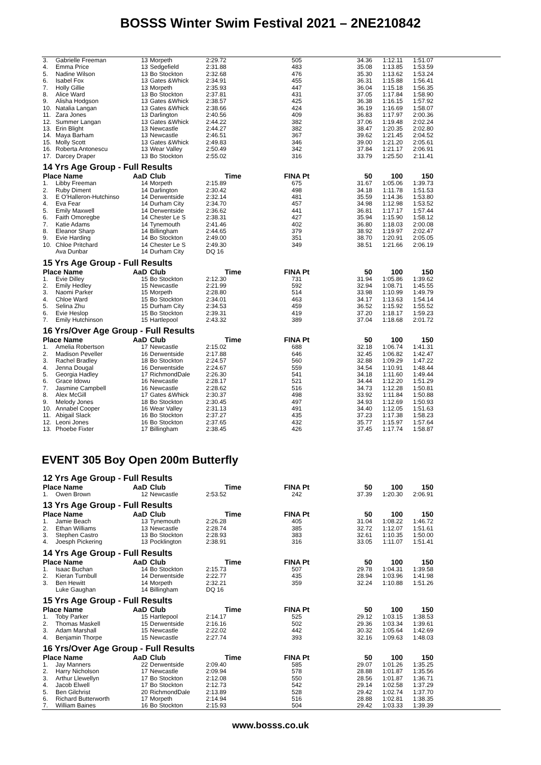BOSSS Winter Swim Festival 2021 – 2NE210842
| 3. | Gabrielle Freeman | 13 | Morpeth | 2:29.72 | 505 | 34.36 | 1:12.11 | 1:51.07 | |
| 4. | Emma Price | 13 | Sedgefield | 2:31.88 | 483 | 35.08 | 1:13.85 | 1:53.59 | |
| 5. | Nadine Wilson | 13 | Bo Stockton | 2:32.68 | 476 | 35.30 | 1:13.62 | 1:53.24 | |
| 6. | Isabel Fox | 13 | Gates &Whick | 2:34.91 | 455 | 36.31 | 1:15.88 | 1:56.41 | |
| 7. | Holly Gillie | 13 | Morpeth | 2:35.93 | 447 | 36.04 | 1:15.18 | 1:56.35 | |
| 8. | Alice Ward | 13 | Bo Stockton | 2:37.81 | 431 | 37.05 | 1:17.84 | 1:58.90 | |
| 9. | Alisha Hodgson | 13 | Gates &Whick | 2:38.57 | 425 | 36.38 | 1:16.15 | 1:57.92 | |
| 10. | Natalia Langan | 13 | Gates &Whick | 2:38.66 | 424 | 36.19 | 1:16.69 | 1:58.07 | |
| 11. | Zara Jones | 13 | Darlington | 2:40.56 | 409 | 36.83 | 1:17.97 | 2:00.36 | |
| 12. | Summer Langan | 13 | Gates &Whick | 2:44.22 | 382 | 37.06 | 1:19.48 | 2:02.24 | |
| 13. | Erin Blight | 13 | Newcastle | 2:44.27 | 382 | 38.47 | 1:20.35 | 2:02.80 | |
| 14. | Maya Barham | 13 | Newcastle | 2:46.51 | 367 | 39.62 | 1:21.45 | 2:04.52 | |
| 15. | Molly Scott | 13 | Gates &Whick | 2:49.83 | 346 | 39.00 | 1:21.20 | 2:05.61 | |
| 16. | Roberta Antonescu | 13 | Wear Valley | 2:50.49 | 342 | 37.84 | 1:21.17 | 2:06.91 | |
| 17. | Darcey Draper | 13 | Bo Stockton | 2:55.02 | 316 | 33.79 | 1:25.50 | 2:11.41 | |
| 14 Yrs Age Group - Full Results | | | | | | | | | |
| Place Name | | AaD | Club | Time | FINA Pt | 50 | 100 | 150 | |
| 1. | Libby Freeman | 14 | Morpeth | 2:15.89 | 675 | 31.67 | 1:05.06 | 1:39.73 | |
| 2. | Ruby Diment | 14 | Darlington | 2:30.42 | 498 | 34.18 | 1:11.78 | 1:51.53 | |
| 3. | E O'Halleron-Hutchinso | 14 | Derwentside | 2:32.14 | 481 | 35.59 | 1:14.36 | 1:53.80 | |
| 4. | Eva Fear | 14 | Durham City | 2:34.70 | 457 | 34.98 | 1:12.98 | 1:53.52 | |
| 5. | Emily Maxwell | 14 | Derwentside | 2:36.62 | 441 | 36.81 | 1:17.17 | 1:57.44 | |
| 6. | Faith Omoregbe | 14 | Chester Le S | 2:38.31 | 427 | 35.94 | 1:15.90 | 1:58.12 | |
| 7. | Katie Adams | 14 | Tynemouth | 2:41.46 | 402 | 36.80 | 1:18.03 | 2:00.08 | |
| 8. | Eleanor Sharp | 14 | Billingham | 2:44.65 | 379 | 38.92 | 1:19.97 | 2:02.47 | |
| 9. | Evie Harding | 14 | Bo Stockton | 2:49.00 | 351 | 38.70 | 1:20.91 | 2:05.05 | |
| 10. | Chloe Pritchard | 14 | Chester Le S | 2:49.30 | 349 | 38.51 | 1:21.66 | 2:06.19 | |
| | Ava Dunbar | 14 | Durham City | DQ 16 | | | | | |
| 15 Yrs Age Group - Full Results | | | | | | | | | |
| Place Name | | AaD | Club | Time | FINA Pt | 50 | 100 | 150 | |
| 1. | Evie Dilley | 15 | Bo Stockton | 2:12.30 | 731 | 31.94 | 1:05.86 | 1:39.62 | |
| 2. | Emily Hedley | 15 | Newcastle | 2:21.99 | 592 | 32.94 | 1:08.71 | 1:45.55 | |
| 3. | Naomi Parker | 15 | Morpeth | 2:28.80 | 514 | 33.98 | 1:10.99 | 1:49.79 | |
| 4. | Chloe Ward | 15 | Bo Stockton | 2:34.01 | 463 | 34.17 | 1:13.63 | 1:54.14 | |
| 5. | Selina Zhu | 15 | Durham City | 2:34.53 | 459 | 36.52 | 1:15.92 | 1:55.52 | |
| 6. | Evie Heslop | 15 | Bo Stockton | 2:39.31 | 419 | 37.20 | 1:18.17 | 1:59.23 | |
| 7. | Emily Hutchinson | 15 | Hartlepool | 2:43.32 | 389 | 37.04 | 1:18.68 | 2:01.72 | |
| 16 Yrs/Over Age Group - Full Results | | | | | | | | | |
| Place Name | | AaD | Club | Time | FINA Pt | 50 | 100 | 150 | |
| 1. | Amelia Robertson | 17 | Newcastle | 2:15.02 | 688 | 32.18 | 1:06.74 | 1:41.31 | |
| 2. | Madison Peveller | 16 | Derwentside | 2:17.88 | 646 | 32.45 | 1:06.82 | 1:42.47 | |
| 3. | Rachel Bradley | 18 | Bo Stockton | 2:24.57 | 560 | 32.88 | 1:09.29 | 1:47.22 | |
| 4. | Jenna Dougal | 16 | Derwentside | 2:24.67 | 559 | 34.54 | 1:10.91 | 1:48.44 | |
| 5. | Georgia Hadley | 17 | RichmondDale | 2:26.30 | 541 | 34.18 | 1:11.60 | 1:49.44 | |
| 6. | Grace Idowu | 16 | Newcastle | 2:28.17 | 521 | 34.44 | 1:12.20 | 1:51.29 | |
| 7. | Jasmine Campbell | 16 | Newcastle | 2:28.62 | 516 | 34.73 | 1:12.28 | 1:50.81 | |
| 8. | Alex McGill | 17 | Gates &Whick | 2:30.37 | 498 | 33.92 | 1:11.84 | 1:50.88 | |
| 9. | Melody Jones | 18 | Bo Stockton | 2:30.45 | 497 | 34.93 | 1:12.69 | 1:50.93 | |
| 10. | Annabel Cooper | 16 | Wear Valley | 2:31.13 | 491 | 34.40 | 1:12.05 | 1:51.63 | |
| 11. | Abigail Slack | 16 | Bo Stockton | 2:37.27 | 435 | 37.23 | 1:17.38 | 1:58.23 | |
| 12. | Leoni Jones | 16 | Bo Stockton | 2:37.65 | 432 | 35.77 | 1:15.97 | 1:57.64 | |
| 13. | Phoebe Fixter | 17 | Billingham | 2:38.45 | 426 | 37.45 | 1:17.74 | 1:58.87 | |
EVENT 305 Boy Open 200m Butterfly
| 12 Yrs Age Group - Full Results | | | | | | | | | |
| Place Name | | AaD | Club | Time | FINA Pt | 50 | 100 | 150 | |
| 1. | Owen Brown | 12 | Newcastle | 2:53.52 | 242 | 37.39 | 1:20.30 | 2:06.91 | |
| 13 Yrs Age Group - Full Results | | | | | | | | | |
| Place Name | | AaD | Club | Time | FINA Pt | 50 | 100 | 150 | |
| 1. | Jamie Beach | 13 | Tynemouth | 2:26.28 | 405 | 31.04 | 1:08.22 | 1:46.72 | |
| 2. | Ethan Williams | 13 | Newcastle | 2:28.74 | 385 | 32.72 | 1:12.07 | 1:51.61 | |
| 3. | Stephen Castro | 13 | Bo Stockton | 2:28.93 | 383 | 32.61 | 1:10.35 | 1:50.00 | |
| 4. | Joesph Pickering | 13 | Pocklington | 2:38.91 | 316 | 33.05 | 1:11.07 | 1:51.41 | |
| 14 Yrs Age Group - Full Results | | | | | | | | | |
| Place Name | | AaD | Club | Time | FINA Pt | 50 | 100 | 150 | |
| 1. | Isaac Buchan | 14 | Bo Stockton | 2:15.73 | 507 | 29.78 | 1:04.31 | 1:39.58 | |
| 2. | Kieran Turnbull | 14 | Derwentside | 2:22.77 | 435 | 28.94 | 1:03.96 | 1:41.98 | |
| 3. | Ben Hewitt | 14 | Morpeth | 2:32.21 | 359 | 32.24 | 1:10.88 | 1:51.26 | |
| | Luke Gaughan | 14 | Billingham | DQ 16 | | | | | |
| 15 Yrs Age Group - Full Results | | | | | | | | | |
| Place Name | | AaD | Club | Time | FINA Pt | 50 | 100 | 150 | |
| 1. | Toby Parker | 15 | Hartlepool | 2:14.17 | 525 | 29.12 | 1:03.15 | 1:38.53 | |
| 2. | Thomas Maskell | 15 | Derwentside | 2:16.16 | 502 | 29.36 | 1:03.34 | 1:39.61 | |
| 3. | Adam Marshall | 15 | Newcastle | 2:22.02 | 442 | 30.32 | 1:05.64 | 1:42.69 | |
| 4. | Benjamin Thorpe | 15 | Newcastle | 2:27.74 | 393 | 32.16 | 1:09.63 | 1:48.03 | |
| 16 Yrs/Over Age Group - Full Results | | | | | | | | | |
| Place Name | | AaD | Club | Time | FINA Pt | 50 | 100 | 150 | |
| 1. | Jay Manners | 22 | Derwentside | 2:09.40 | 585 | 29.07 | 1:01.26 | 1:35.25 | |
| 2. | Harry Nicholson | 17 | Newcastle | 2:09.94 | 578 | 28.88 | 1:01.87 | 1:35.56 | |
| 3. | Arthur Llewellyn | 17 | Bo Stockton | 2:12.08 | 550 | 28.56 | 1:01.87 | 1:36.71 | |
| 4. | Jacob Elwell | 17 | Bo Stockton | 2:12.73 | 542 | 29.14 | 1:02.58 | 1:37.29 | |
| 5. | Ben Gilchrist | 20 | RichmondDale | 2:13.89 | 528 | 29.42 | 1:02.74 | 1:37.70 | |
| 6. | Richard Butterworth | 17 | Morpeth | 2:14.94 | 516 | 28.88 | 1:02.81 | 1:38.35 | |
| 7. | William Baines | 16 | Bo Stockton | 2:15.93 | 504 | 29.42 | 1:03.33 | 1:39.39 | |
www.bosss.co.uk